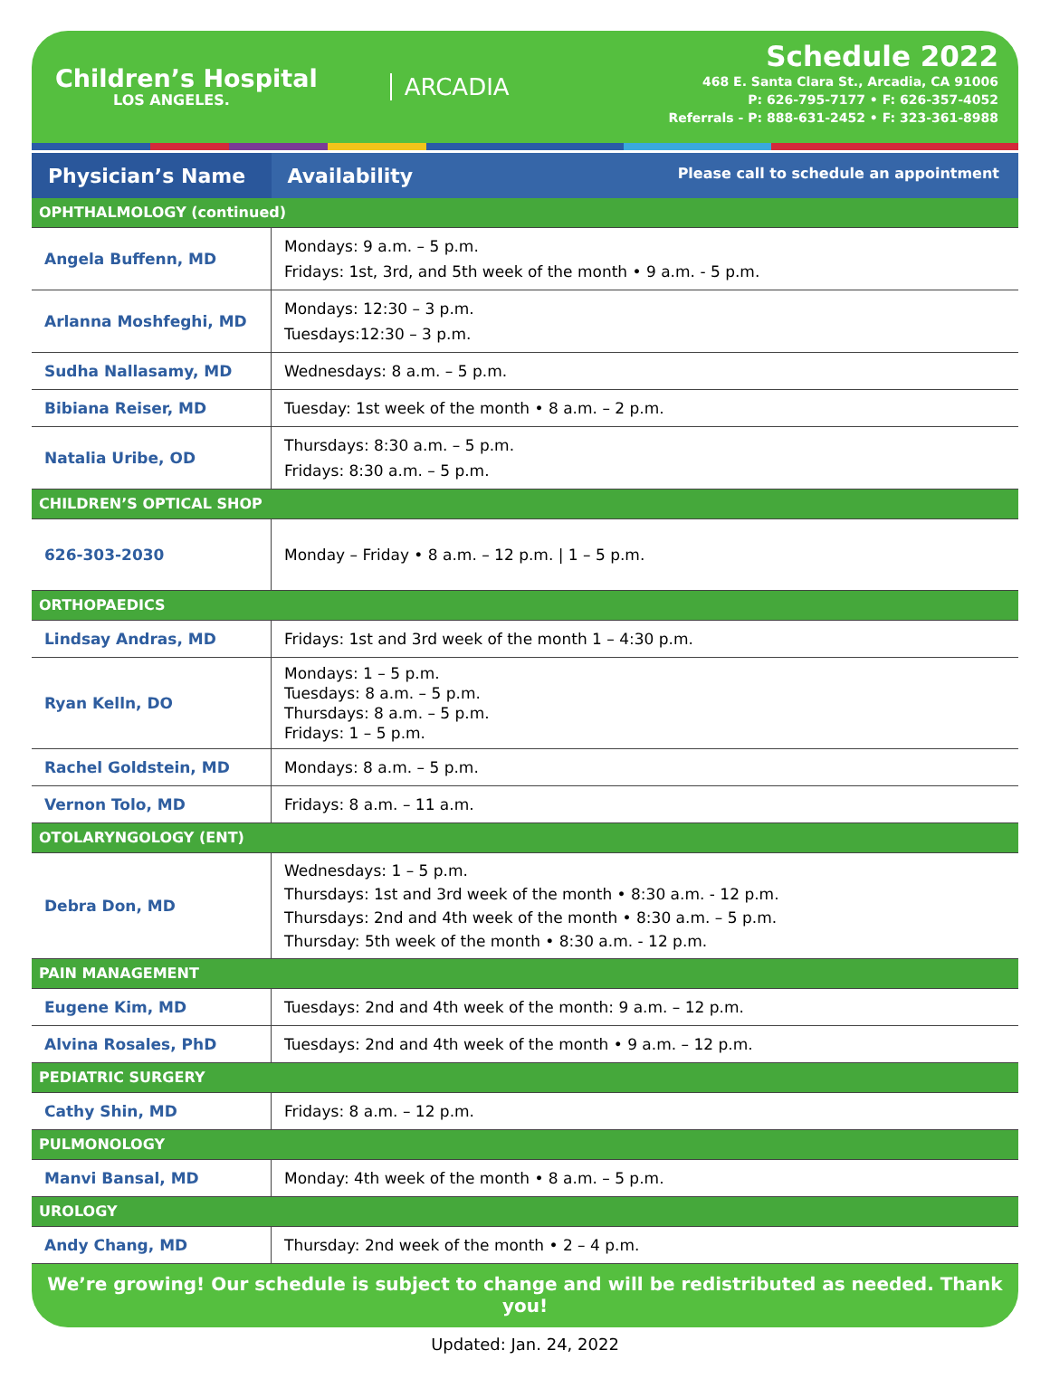Children’s Hospital
LOS ANGELES.
ARCADIA
Schedule 2022
468 E. Santa Clara St., Arcadia, CA 91006
P: 626-795-7177 • F: 626-357-4052
Referrals - P: 888-631-2452 • F: 323-361-8988
| Physician’s Name | Availability Please call to schedule an appointment |
| --- | --- |
| OPHTHALMOLOGY (continued) | |
| Angela Buffenn, MD | Mondays: 9 a.m. – 5 p.m. Fridays: 1st, 3rd, and 5th week of the month • 9 a.m. - 5 p.m. |
| Arlanna Moshfeghi, MD | Mondays: 12:30 – 3 p.m. Tuesdays:12:30 – 3 p.m. |
| Sudha Nallasamy, MD | Wednesdays: 8 a.m. – 5 p.m. |
| Bibiana Reiser, MD | Tuesday: 1st week of the month • 8 a.m. – 2 p.m. |
| Natalia Uribe, OD | Thursdays: 8:30 a.m. – 5 p.m. Fridays: 8:30 a.m. – 5 p.m. |
| CHILDREN’S OPTICAL SHOP | |
| 626-303-2030 | Monday – Friday • 8 a.m. – 12 p.m. / 1 – 5 p.m. |
| ORTHOPAEDICS | |
| Lindsay Andras, MD | Fridays: 1st and 3rd week of the month 1 – 4:30 p.m. |
| Ryan Kelln, DO | Mondays: 1 – 5 p.m. Tuesdays: 8 a.m. – 5 p.m. Thursdays: 8 a.m. – 5 p.m. Fridays: 1 – 5 p.m. |
| Rachel Goldstein, MD | Mondays: 8 a.m. – 5 p.m. |
| Vernon Tolo, MD | Fridays: 8 a.m. – 11 a.m. |
| OTOLARYNGOLOGY (ENT) | |
| Debra Don, MD | Wednesdays: 1 – 5 p.m. Thursdays: 1st and 3rd week of the month • 8:30 a.m. - 12 p.m. Thursdays: 2nd and 4th week of the month • 8:30 a.m. – 5 p.m. Thursday: 5th week of the month • 8:30 a.m. - 12 p.m. |
| PAIN MANAGEMENT | |
| Eugene Kim, MD | Tuesdays: 2nd and 4th week of the month: 9 a.m. – 12 p.m. |
| Alvina Rosales, PhD | Tuesdays: 2nd and 4th week of the month • 9 a.m. – 12 p.m. |
| PEDIATRIC SURGERY | |
| Cathy Shin, MD | Fridays: 8 a.m. – 12 p.m. |
| PULMONOLOGY | |
| Manvi Bansal, MD | Monday: 4th week of the month • 8 a.m. – 5 p.m. |
| UROLOGY | |
| Andy Chang, MD | Thursday: 2nd week of the month • 2 – 4 p.m. |
We’re growing! Our schedule is subject to change and will be redistributed as needed. Thank you!
Updated: Jan. 24, 2022